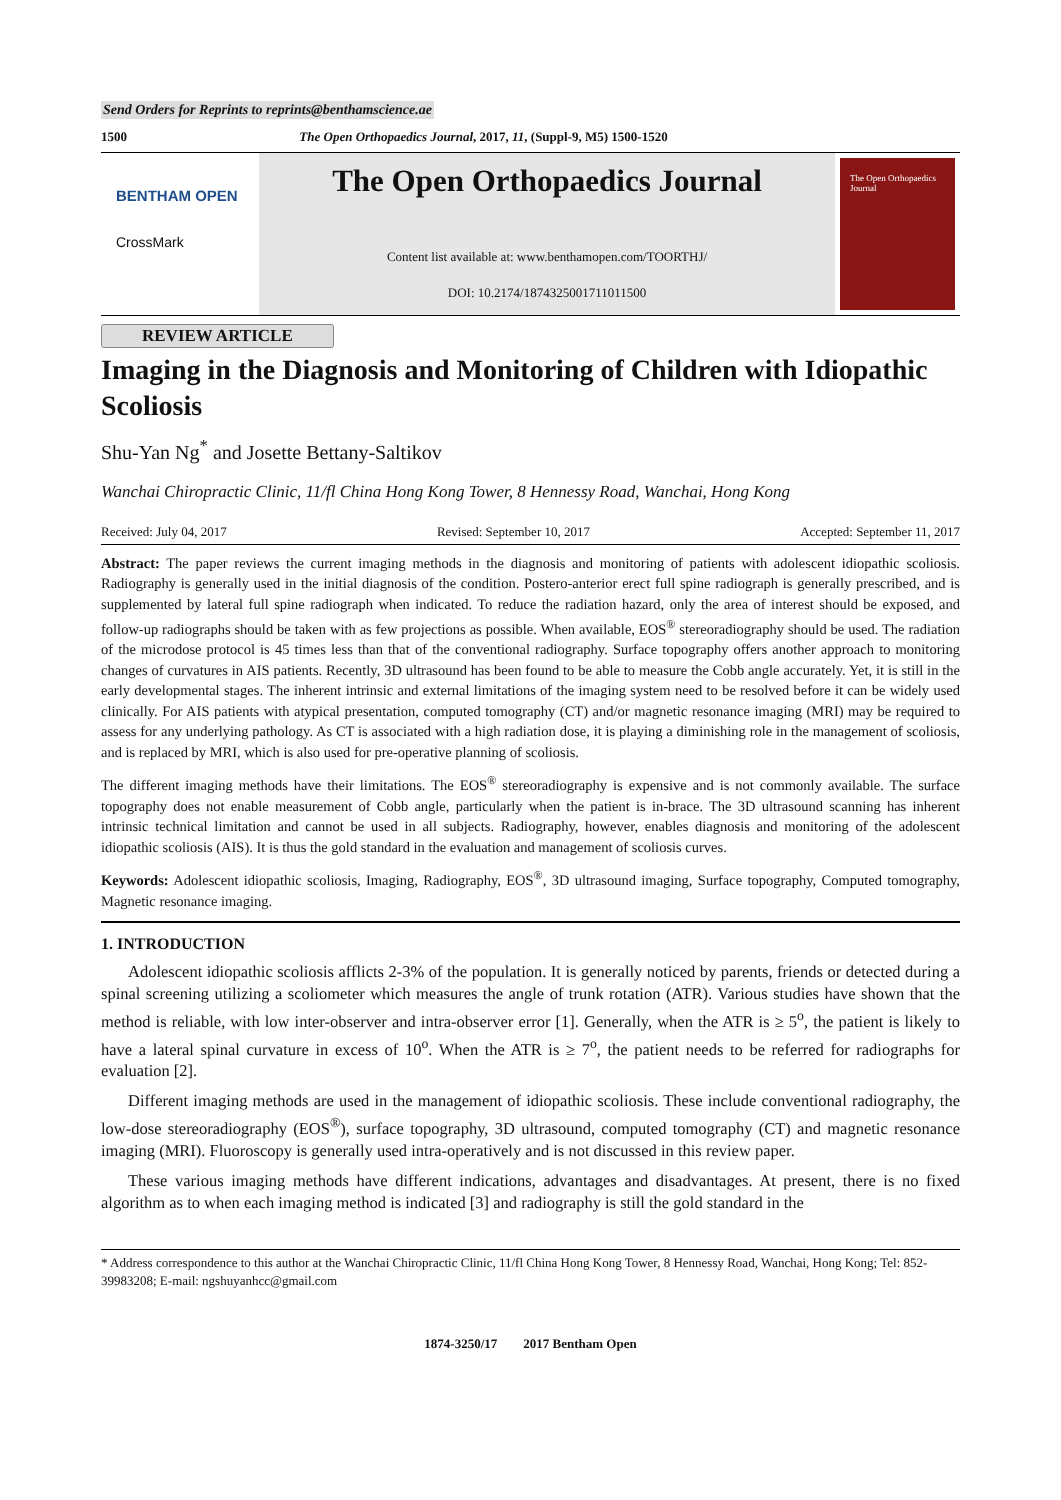Send Orders for Reprints to reprints@benthamscience.ae
1500 The Open Orthopaedics Journal, 2017, 11, (Suppl-9, M5) 1500-1520
BENTHAM OPEN
CrossMark
The Open Orthopaedics Journal
Content list available at: www.benthamopen.com/TOORTHJ/
DOI: 10.2174/1874325001711011500
The Open Orthopaedics Journal
REVIEW ARTICLE
Imaging in the Diagnosis and Monitoring of Children with Idiopathic Scoliosis
Shu-Yan Ng<sup>*</sup> and Josette Bettany-Saltikov
Wanchai Chiropractic Clinic, 11/fl China Hong Kong Tower, 8 Hennessy Road, Wanchai, Hong Kong
Received: July 04, 2017 Revised: September 10, 2017 Accepted: September 11, 2017
Abstract: The paper reviews the current imaging methods in the diagnosis and monitoring of patients with adolescent idiopathic scoliosis. Radiography is generally used in the initial diagnosis of the condition. Postero-anterior erect full spine radiograph is generally prescribed, and is supplemented by lateral full spine radiograph when indicated. To reduce the radiation hazard, only the area of interest should be exposed, and follow-up radiographs should be taken with as few projections as possible. When available, EOS<sup>®</sup> stereoradiography should be used. The radiation of the microdose protocol is 45 times less than that of the conventional radiography. Surface topography offers another approach to monitoring changes of curvatures in AIS patients. Recently, 3D ultrasound has been found to be able to measure the Cobb angle accurately. Yet, it is still in the early developmental stages. The inherent intrinsic and external limitations of the imaging system need to be resolved before it can be widely used clinically. For AIS patients with atypical presentation, computed tomography (CT) and/or magnetic resonance imaging (MRI) may be required to assess for any underlying pathology. As CT is associated with a high radiation dose, it is playing a diminishing role in the management of scoliosis, and is replaced by MRI, which is also used for pre-operative planning of scoliosis.
The different imaging methods have their limitations. The EOS<sup>®</sup> stereoradiography is expensive and is not commonly available. The surface topography does not enable measurement of Cobb angle, particularly when the patient is in-brace. The 3D ultrasound scanning has inherent intrinsic technical limitation and cannot be used in all subjects. Radiography, however, enables diagnosis and monitoring of the adolescent idiopathic scoliosis (AIS). It is thus the gold standard in the evaluation and management of scoliosis curves.
Keywords: Adolescent idiopathic scoliosis, Imaging, Radiography, EOS<sup>®</sup>, 3D ultrasound imaging, Surface topography, Computed tomography, Magnetic resonance imaging.
1. INTRODUCTION
Adolescent idiopathic scoliosis afflicts 2-3% of the population. It is generally noticed by parents, friends or detected during a spinal screening utilizing a scoliometer which measures the angle of trunk rotation (ATR). Various studies have shown that the method is reliable, with low inter-observer and intra-observer error [1]. Generally, when the ATR is ≥ 5<sup>o</sup>, the patient is likely to have a lateral spinal curvature in excess of 10<sup>o</sup>. When the ATR is ≥ 7<sup>o</sup>, the patient needs to be referred for radiographs for evaluation [2].
Different imaging methods are used in the management of idiopathic scoliosis. These include conventional radiography, the low-dose stereoradiography (EOS<sup>®</sup>), surface topography, 3D ultrasound, computed tomography (CT) and magnetic resonance imaging (MRI). Fluoroscopy is generally used intra-operatively and is not discussed in this review paper.
These various imaging methods have different indications, advantages and disadvantages. At present, there is no fixed algorithm as to when each imaging method is indicated [3] and radiography is still the gold standard in the
* Address correspondence to this author at the Wanchai Chiropractic Clinic, 11/fl China Hong Kong Tower, 8 Hennessy Road, Wanchai, Hong Kong; Tel: 852-39983208; E-mail: ngshuyanhcc@gmail.com
1874-3250/17 2017 Bentham Open